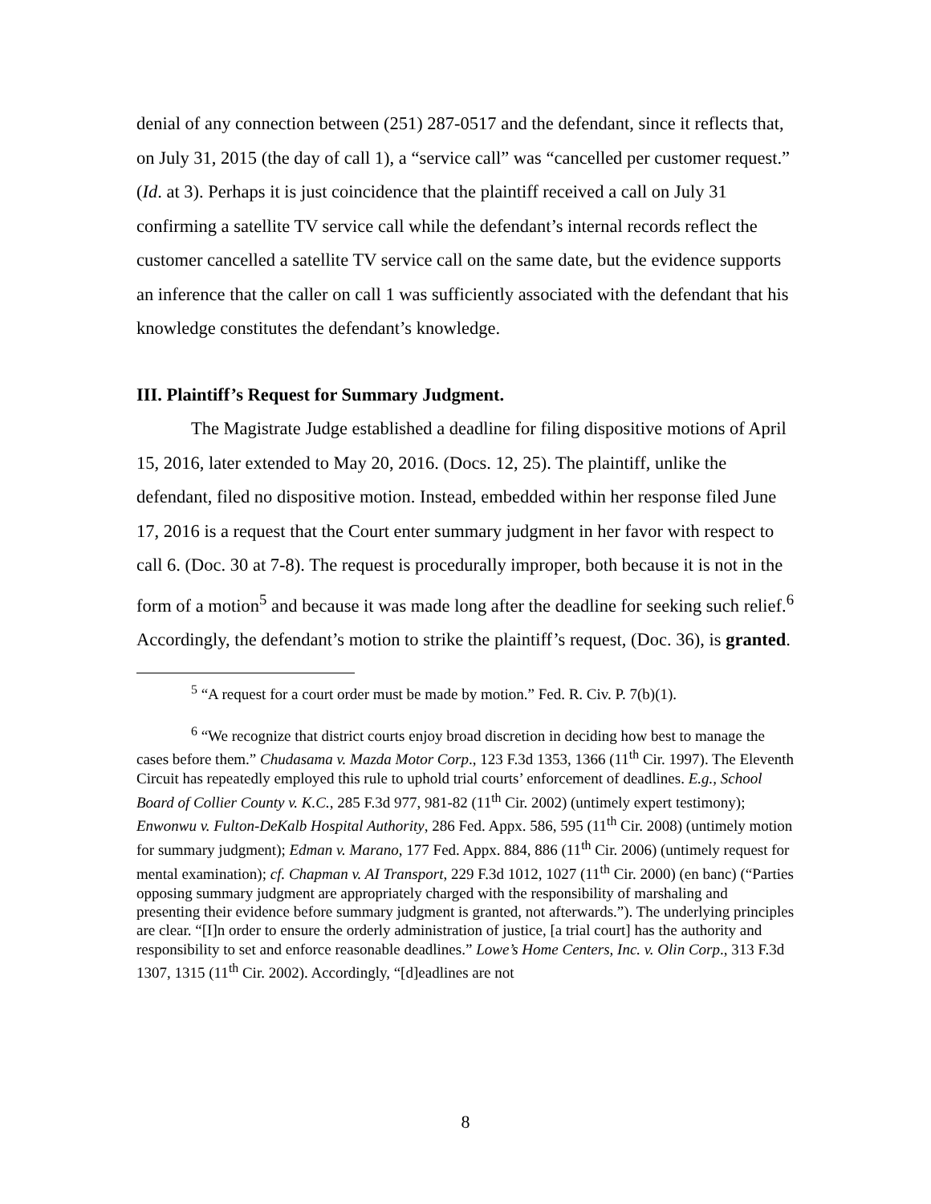denial of any connection between (251) 287-0517 and the defendant, since it reflects that, on July 31, 2015 (the day of call 1), a “service call” was “cancelled per customer request.” (Id. at 3). Perhaps it is just coincidence that the plaintiff received a call on July 31 confirming a satellite TV service call while the defendant’s internal records reflect the customer cancelled a satellite TV service call on the same date, but the evidence supports an inference that the caller on call 1 was sufficiently associated with the defendant that his knowledge constitutes the defendant’s knowledge.
III. Plaintiff’s Request for Summary Judgment.
The Magistrate Judge established a deadline for filing dispositive motions of April 15, 2016, later extended to May 20, 2016. (Docs. 12, 25). The plaintiff, unlike the defendant, filed no dispositive motion. Instead, embedded within her response filed June 17, 2016 is a request that the Court enter summary judgment in her favor with respect to call 6. (Doc. 30 at 7-8). The request is procedurally improper, both because it is not in the form of a motion<sup>5</sup> and because it was made long after the deadline for seeking such relief.<sup>6</sup> Accordingly, the defendant’s motion to strike the plaintiff’s request, (Doc. 36), is granted.
<sup>5</sup> “A request for a court order must be made by motion.” Fed. R. Civ. P. 7(b)(1).
<sup>6</sup> “We recognize that district courts enjoy broad discretion in deciding how best to manage the cases before them.” Chudasama v. Mazda Motor Corp., 123 F.3d 1353, 1366 (11<sup>th</sup> Cir. 1997). The Eleventh Circuit has repeatedly employed this rule to uphold trial courts’ enforcement of deadlines. E.g., School Board of Collier County v. K.C., 285 F.3d 977, 981-82 (11<sup>th</sup> Cir. 2002) (untimely expert testimony); Enwonwu v. Fulton-DeKalb Hospital Authority, 286 Fed. Appx. 586, 595 (11<sup>th</sup> Cir. 2008) (untimely motion for summary judgment); Edman v. Marano, 177 Fed. Appx. 884, 886 (11<sup>th</sup> Cir. 2006) (untimely request for mental examination); cf. Chapman v. AI Transport, 229 F.3d 1012, 1027 (11<sup>th</sup> Cir. 2000) (en banc) (“Parties opposing summary judgment are appropriately charged with the responsibility of marshaling and presenting their evidence before summary judgment is granted, not afterwards.”). The underlying principles are clear. “[I]n order to ensure the orderly administration of justice, [a trial court] has the authority and responsibility to set and enforce reasonable deadlines.” Lowe’s Home Centers, Inc. v. Olin Corp., 313 F.3d 1307, 1315 (11<sup>th</sup> Cir. 2002). Accordingly, “[d]eadlines are not
8